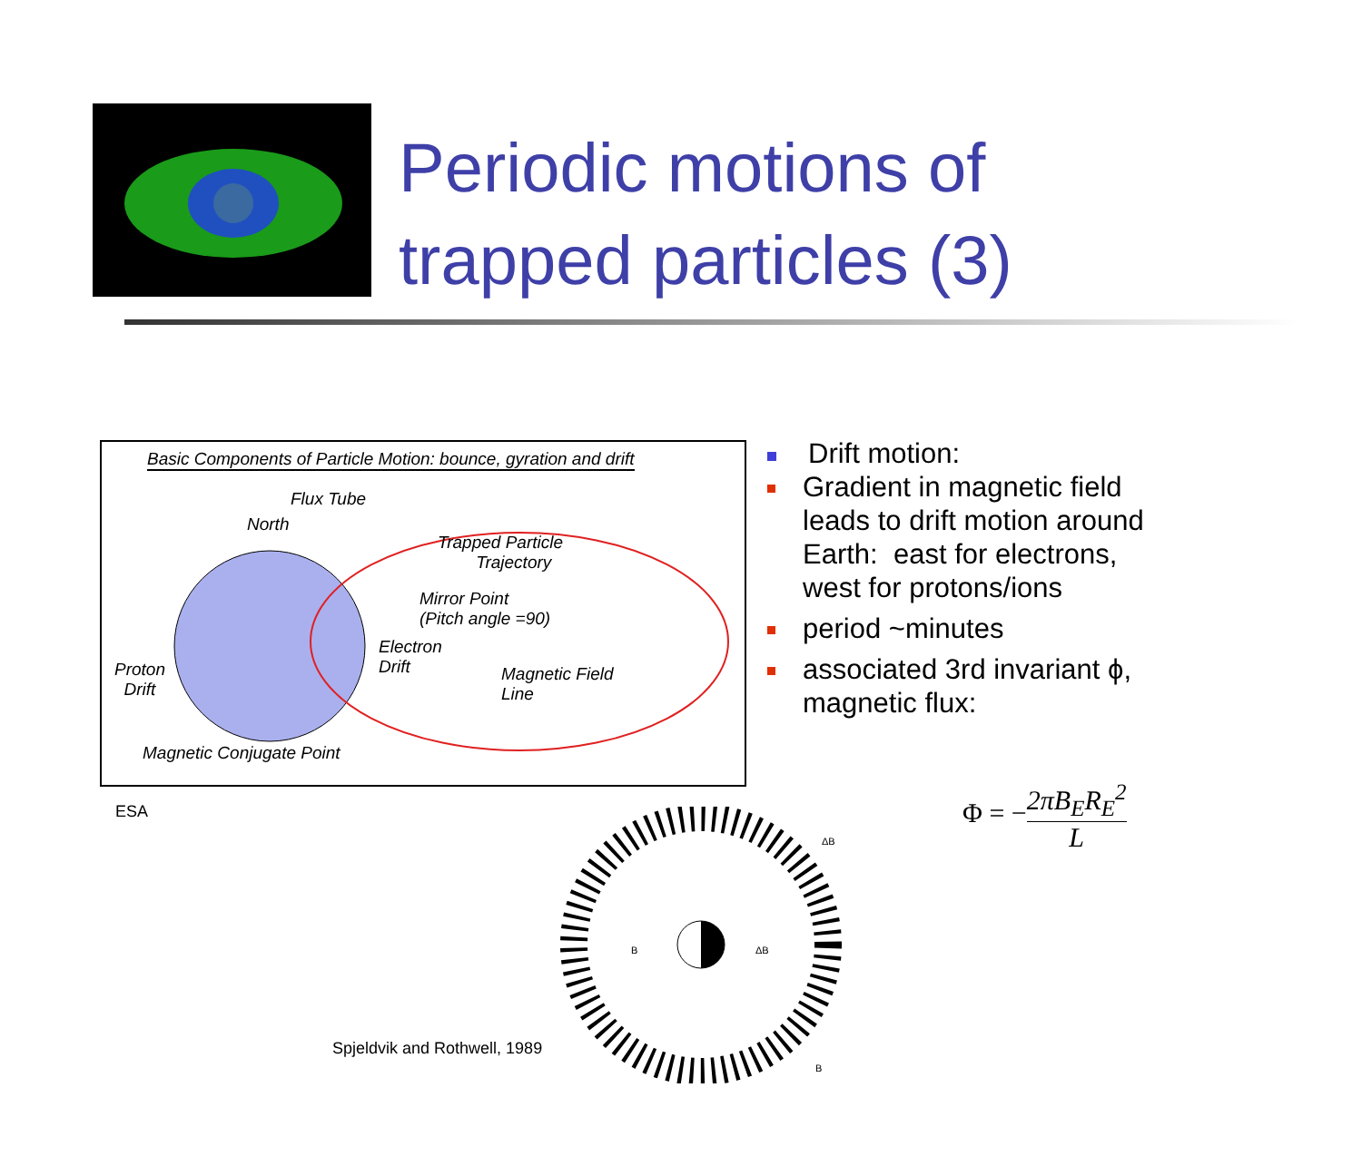Periodic motions of
trapped particles (3)
Basic Components of Particle Motion: bounce, gyration and drift
Flux Tube
North
Trapped Particle
Trajectory
Mirror Point
(Pitch angle =90)
Electron
Drift
Proton
Drift
Magnetic Field
Line
Magnetic Conjugate Point
ESA
B
ΔB
ΔB
B
Spjeldvik and Rothwell, 1989
Drift motion:
Gradient in magnetic field
leads to drift motion around
Earth: east for electrons,
west for protons/ions
period ~minutes
associated 3rd invariant ϕ,
magnetic flux:
Φ = −2πB<sub>E</sub>R<sub>E</sub><sup>2</sup> L